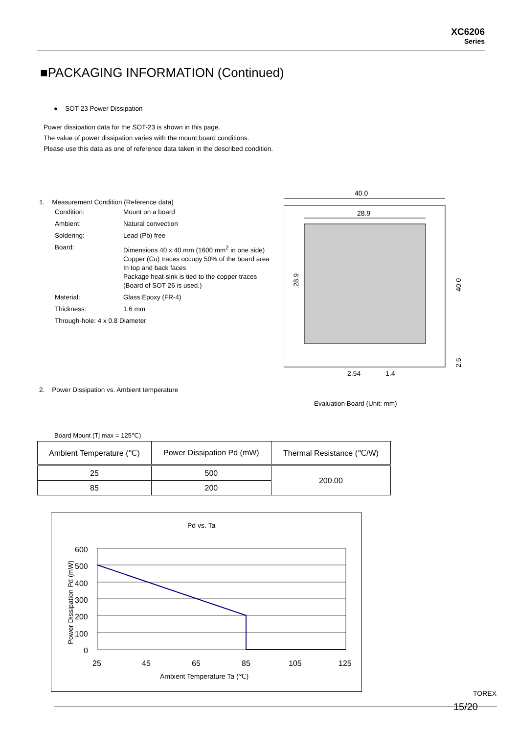XC6206
Series
■PACKAGING INFORMATION (Continued)
● SOT-23 Power Dissipation
Power dissipation data for the SOT-23 is shown in this page.
The value of power dissipation varies with the mount board conditions.
Please use this data as one of reference data taken in the described condition.
1. Measurement Condition (Reference data)
| Condition: | Mount on a board |
| Ambient: | Natural convection |
| Soldering: | Lead (Pb) free |
| Board: | Dimensions 40 x 40 mm (1600 mm<sup>2</sup> in one side) Copper (Cu) traces occupy 50% of the board area In top and back faces Package heat-sink is tied to the copper traces (Board of SOT-26 is used.) |
| Material: | Glass Epoxy (FR-4) |
| Thickness: | 1.6 mm |
| Through-hole: 4 x 0.8 Diameter | |
2. Power Dissipation vs. Ambient temperature
40.0
28.9
28.9
40.0
2.5
2.54
1.4
Evaluation Board (Unit: mm)
Board Mount (Tj max = 125℃)
| Ambient Temperature (℃) | Power Dissipation Pd (mW) | Thermal Resistance (℃/W) |
| --- | --- | --- |
| 25 | 500 | 200.00 |
| 85 | 200 | |
Pd vs. Ta
600
500
400
300
200
100
0
25
45
65
85
105
125
Ambient Temperature Ta (℃)
Power Dissipation Pd (mW)
TOREX
15/20